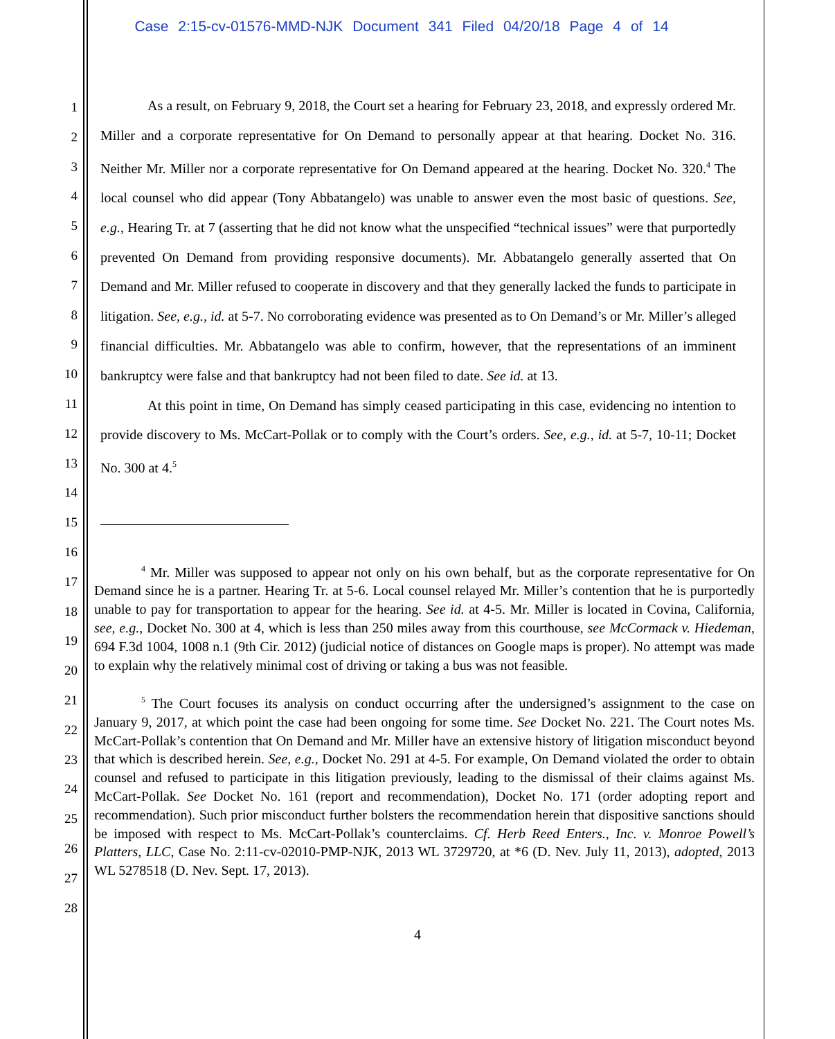Case 2:15-cv-01576-MMD-NJK Document 341 Filed 04/20/18 Page 4 of 14
1
2
3
4
5
6
7
8
9
10
11
12
13
14
15
16
17
18
19
20
21
22
23
24
25
26
27
28
As a result, on February 9, 2018, the Court set a hearing for February 23, 2018, and expressly ordered Mr. Miller and a corporate representative for On Demand to personally appear at that hearing. Docket No. 316. Neither Mr. Miller nor a corporate representative for On Demand appeared at the hearing. Docket No. 320.<sup>4</sup> The local counsel who did appear (Tony Abbatangelo) was unable to answer even the most basic of questions. See, e.g., Hearing Tr. at 7 (asserting that he did not know what the unspecified “technical issues” were that purportedly prevented On Demand from providing responsive documents). Mr. Abbatangelo generally asserted that On Demand and Mr. Miller refused to cooperate in discovery and that they generally lacked the funds to participate in litigation. See, e.g., id. at 5-7. No corroborating evidence was presented as to On Demand’s or Mr. Miller’s alleged financial difficulties. Mr. Abbatangelo was able to confirm, however, that the representations of an imminent bankruptcy were false and that bankruptcy had not been filed to date. See id. at 13.
At this point in time, On Demand has simply ceased participating in this case, evidencing no intention to provide discovery to Ms. McCart-Pollak or to comply with the Court’s orders. See, e.g., id. at 5-7, 10-11; Docket No. 300 at 4.<sup>5</sup>
<sup>4</sup> Mr. Miller was supposed to appear not only on his own behalf, but as the corporate representative for On Demand since he is a partner. Hearing Tr. at 5-6. Local counsel relayed Mr. Miller’s contention that he is purportedly unable to pay for transportation to appear for the hearing. See id. at 4-5. Mr. Miller is located in Covina, California, see, e.g., Docket No. 300 at 4, which is less than 250 miles away from this courthouse, see McCormack v. Hiedeman, 694 F.3d 1004, 1008 n.1 (9th Cir. 2012) (judicial notice of distances on Google maps is proper). No attempt was made to explain why the relatively minimal cost of driving or taking a bus was not feasible.
<sup>5</sup> The Court focuses its analysis on conduct occurring after the undersigned’s assignment to the case on January 9, 2017, at which point the case had been ongoing for some time. See Docket No. 221. The Court notes Ms. McCart-Pollak’s contention that On Demand and Mr. Miller have an extensive history of litigation misconduct beyond that which is described herein. See, e.g., Docket No. 291 at 4-5. For example, On Demand violated the order to obtain counsel and refused to participate in this litigation previously, leading to the dismissal of their claims against Ms. McCart-Pollak. See Docket No. 161 (report and recommendation), Docket No. 171 (order adopting report and recommendation). Such prior misconduct further bolsters the recommendation herein that dispositive sanctions should be imposed with respect to Ms. McCart-Pollak’s counterclaims. Cf. Herb Reed Enters., Inc. v. Monroe Powell’s Platters, LLC, Case No. 2:11-cv-02010-PMP-NJK, 2013 WL 3729720, at *6 (D. Nev. July 11, 2013), adopted, 2013 WL 5278518 (D. Nev. Sept. 17, 2013).
4